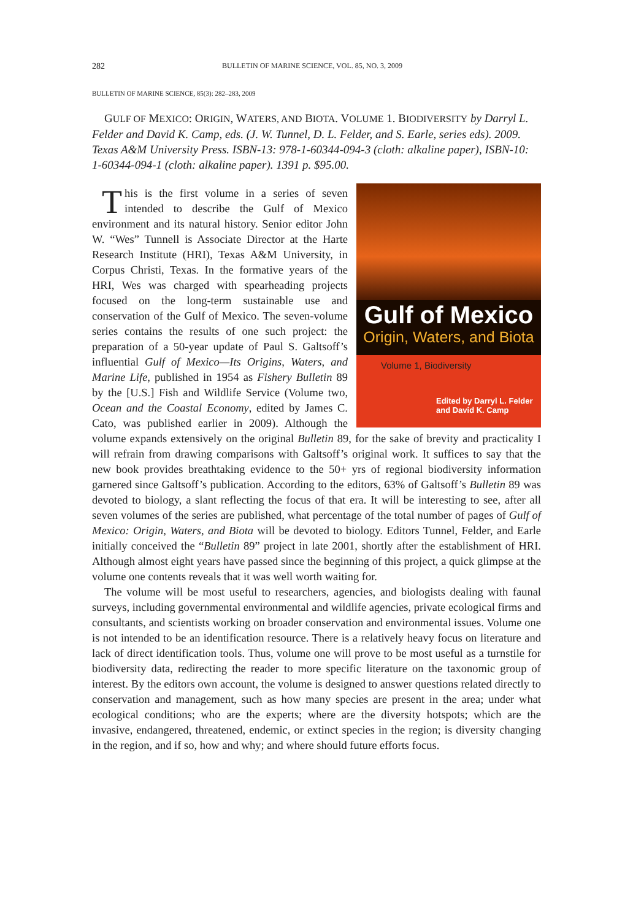282 BULLETIN OF MARINE SCIENCE, VOL. 85, NO. 3, 2009
BULLETIN OF MARINE SCIENCE, 85(3): 282–283, 2009
GULF OF MEXICO: ORIGIN, WATERS, AND BIOTA. VOLUME 1. BIODIVERSITY by Darryl L. Felder and David K. Camp, eds. (J. W. Tunnel, D. L. Felder, and S. Earle, series eds). 2009. Texas A&M University Press. ISBN-13: 978-1-60344-094-3 (cloth: alkaline paper), ISBN-10: 1-60344-094-1 (cloth: alkaline paper). 1391 p. $95.00.
Gulf of Mexico
Origin, Waters, and Biota
Volume 1, Biodiversity
Edited by Darryl L. Felder
and David K. Camp
This is the first volume in a series of seven intended to describe the Gulf of Mexico environment and its natural history. Senior editor John W. “Wes” Tunnell is Associate Director at the Harte Research Institute (HRI), Texas A&M University, in Corpus Christi, Texas. In the formative years of the HRI, Wes was charged with spearheading projects focused on the long-term sustainable use and conservation of the Gulf of Mexico. The seven-volume series contains the results of one such project: the preparation of a 50-year update of Paul S. Galtsoff’s influential Gulf of Mexico—Its Origins, Waters, and Marine Life, published in 1954 as Fishery Bulletin 89 by the [U.S.] Fish and Wildlife Service (Volume two, Ocean and the Coastal Economy, edited by James C. Cato, was published earlier in 2009). Although the volume expands extensively on the original Bulletin 89, for the sake of brevity and practicality I will refrain from drawing comparisons with Galtsoff’s original work. It suffices to say that the new book provides breathtaking evidence to the 50+ yrs of regional biodiversity information garnered since Galtsoff’s publication. According to the editors, 63% of Galtsoff’s Bulletin 89 was devoted to biology, a slant reflecting the focus of that era. It will be interesting to see, after all seven volumes of the series are published, what percentage of the total number of pages of Gulf of Mexico: Origin, Waters, and Biota will be devoted to biology. Editors Tunnel, Felder, and Earle initially conceived the “Bulletin 89” project in late 2001, shortly after the establishment of HRI. Although almost eight years have passed since the beginning of this project, a quick glimpse at the volume one contents reveals that it was well worth waiting for.
The volume will be most useful to researchers, agencies, and biologists dealing with faunal surveys, including governmental environmental and wildlife agencies, private ecological firms and consultants, and scientists working on broader conservation and environmental issues. Volume one is not intended to be an identification resource. There is a relatively heavy focus on literature and lack of direct identification tools. Thus, volume one will prove to be most useful as a turnstile for biodiversity data, redirecting the reader to more specific literature on the taxonomic group of interest. By the editors own account, the volume is designed to answer questions related directly to conservation and management, such as how many species are present in the area; under what ecological conditions; who are the experts; where are the diversity hotspots; which are the invasive, endangered, threatened, endemic, or extinct species in the region; is diversity changing in the region, and if so, how and why; and where should future efforts focus.